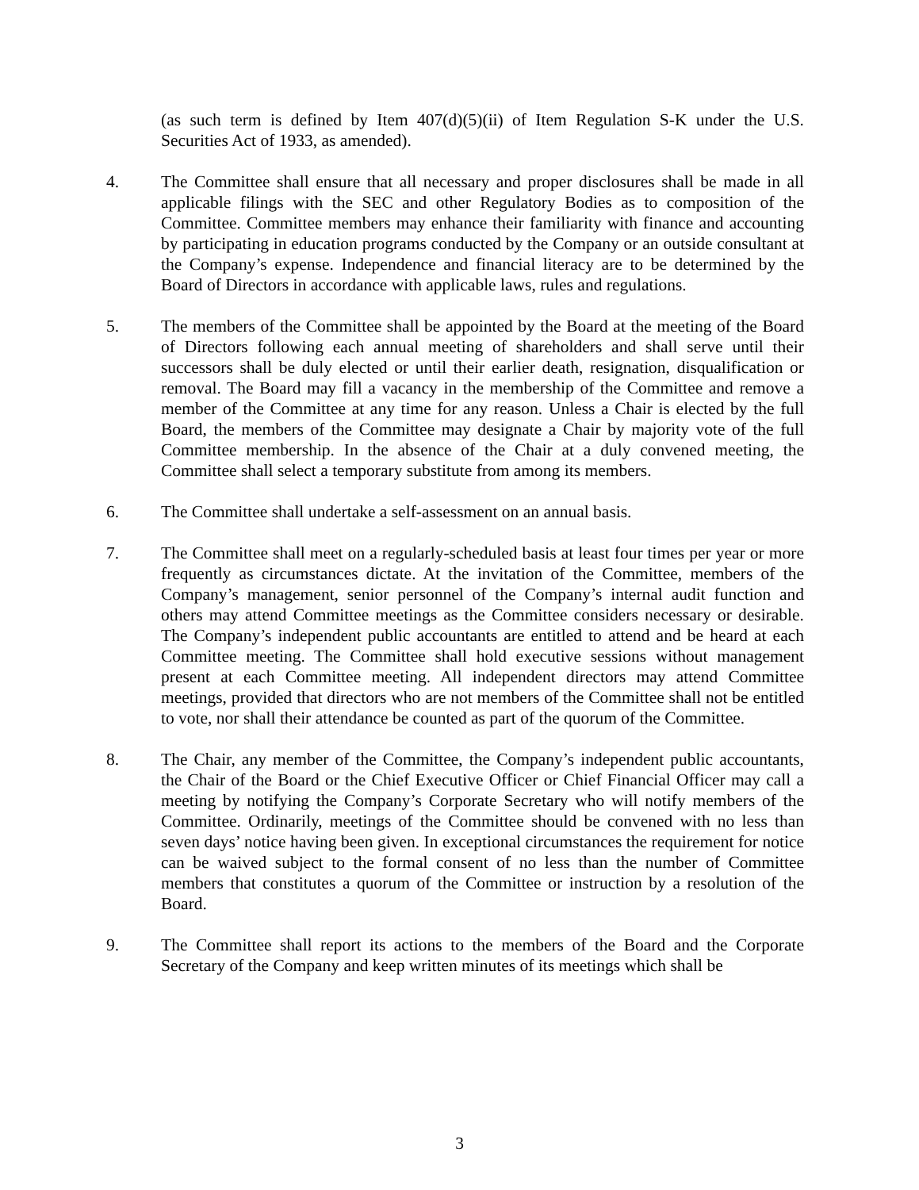(as such term is defined by Item 407(d)(5)(ii) of Item Regulation S-K under the U.S. Securities Act of 1933, as amended).
4. The Committee shall ensure that all necessary and proper disclosures shall be made in all applicable filings with the SEC and other Regulatory Bodies as to composition of the Committee. Committee members may enhance their familiarity with finance and accounting by participating in education programs conducted by the Company or an outside consultant at the Company’s expense. Independence and financial literacy are to be determined by the Board of Directors in accordance with applicable laws, rules and regulations.
5. The members of the Committee shall be appointed by the Board at the meeting of the Board of Directors following each annual meeting of shareholders and shall serve until their successors shall be duly elected or until their earlier death, resignation, disqualification or removal. The Board may fill a vacancy in the membership of the Committee and remove a member of the Committee at any time for any reason. Unless a Chair is elected by the full Board, the members of the Committee may designate a Chair by majority vote of the full Committee membership. In the absence of the Chair at a duly convened meeting, the Committee shall select a temporary substitute from among its members.
6. The Committee shall undertake a self-assessment on an annual basis.
7. The Committee shall meet on a regularly-scheduled basis at least four times per year or more frequently as circumstances dictate. At the invitation of the Committee, members of the Company’s management, senior personnel of the Company’s internal audit function and others may attend Committee meetings as the Committee considers necessary or desirable. The Company’s independent public accountants are entitled to attend and be heard at each Committee meeting. The Committee shall hold executive sessions without management present at each Committee meeting. All independent directors may attend Committee meetings, provided that directors who are not members of the Committee shall not be entitled to vote, nor shall their attendance be counted as part of the quorum of the Committee.
8. The Chair, any member of the Committee, the Company’s independent public accountants, the Chair of the Board or the Chief Executive Officer or Chief Financial Officer may call a meeting by notifying the Company’s Corporate Secretary who will notify members of the Committee. Ordinarily, meetings of the Committee should be convened with no less than seven days’ notice having been given. In exceptional circumstances the requirement for notice can be waived subject to the formal consent of no less than the number of Committee members that constitutes a quorum of the Committee or instruction by a resolution of the Board.
9. The Committee shall report its actions to the members of the Board and the Corporate Secretary of the Company and keep written minutes of its meetings which shall be
3